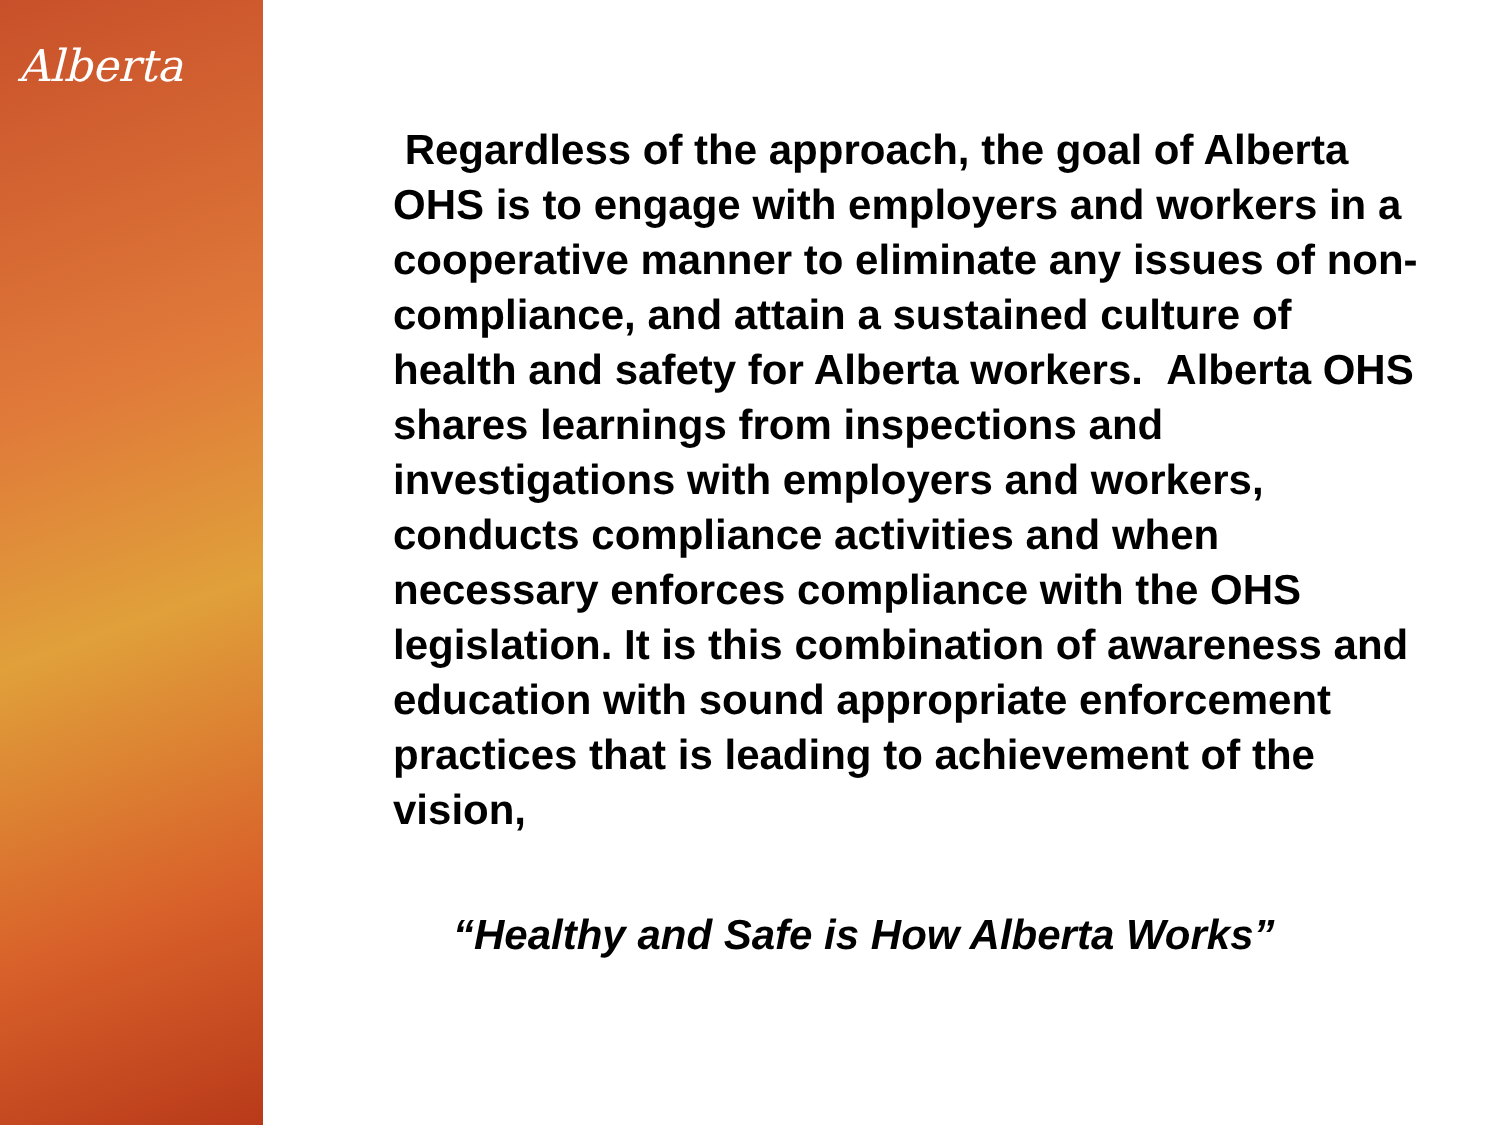Alberta
Regardless of the approach, the goal of Alberta OHS is to engage with employers and workers in a cooperative manner to eliminate any issues of non-compliance, and attain a sustained culture of health and safety for Alberta workers. Alberta OHS shares learnings from inspections and investigations with employers and workers, conducts compliance activities and when necessary enforces compliance with the OHS legislation. It is this combination of awareness and education with sound appropriate enforcement practices that is leading to achievement of the vision,
“Healthy and Safe is How Alberta Works”